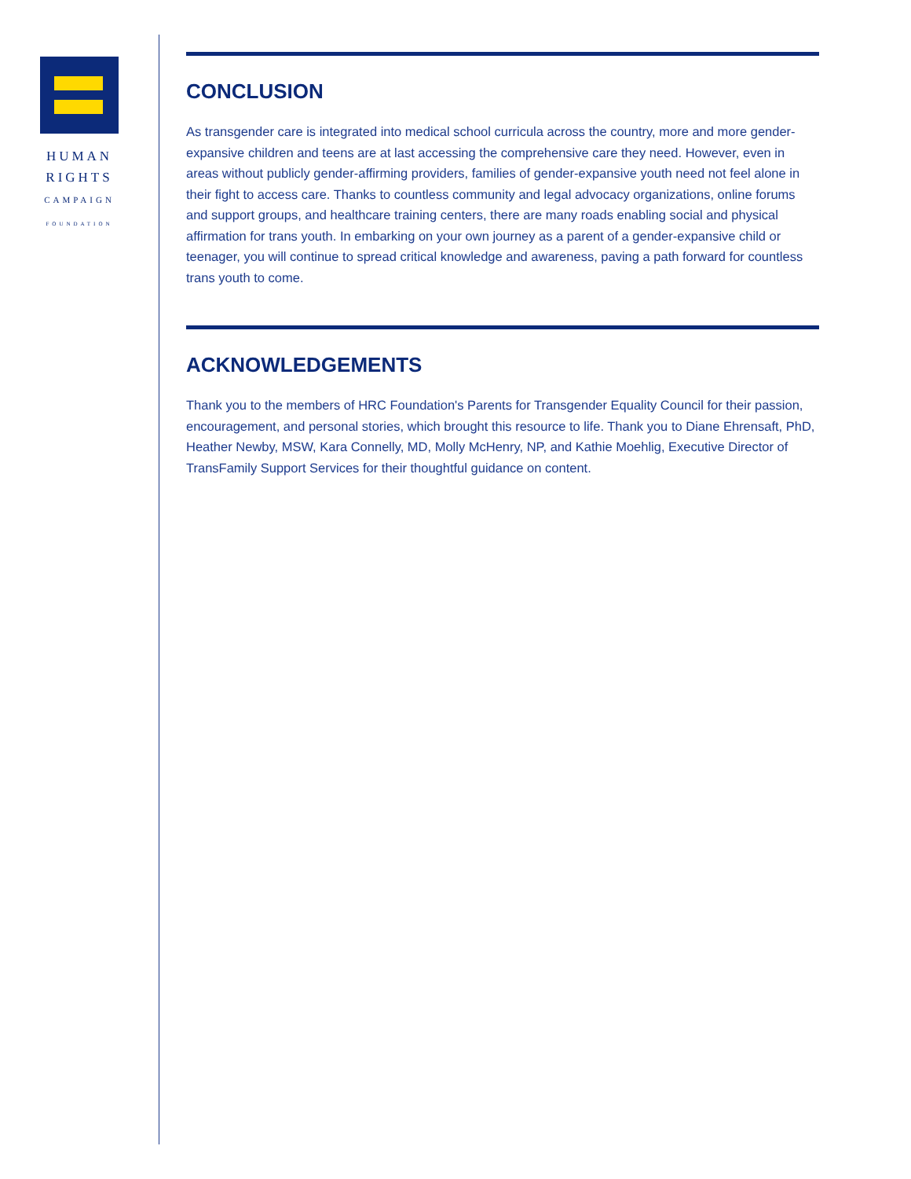HUMAN
RIGHTS
CAMPAIGN
FOUNDATION
CONCLUSION
As transgender care is integrated into medical school curricula across the country, more and more gender-expansive children and teens are at last accessing the comprehensive care they need. However, even in areas without publicly gender-affirming providers, families of gender-expansive youth need not feel alone in their fight to access care. Thanks to countless community and legal advocacy organizations, online forums and support groups, and healthcare training centers, there are many roads enabling social and physical affirmation for trans youth. In embarking on your own journey as a parent of a gender-expansive child or teenager, you will continue to spread critical knowledge and awareness, paving a path forward for countless trans youth to come.
ACKNOWLEDGEMENTS
Thank you to the members of HRC Foundation's Parents for Transgender Equality Council for their passion, encouragement, and personal stories, which brought this resource to life. Thank you to Diane Ehrensaft, PhD, Heather Newby, MSW, Kara Connelly, MD, Molly McHenry, NP, and Kathie Moehlig, Executive Director of TransFamily Support Services for their thoughtful guidance on content.